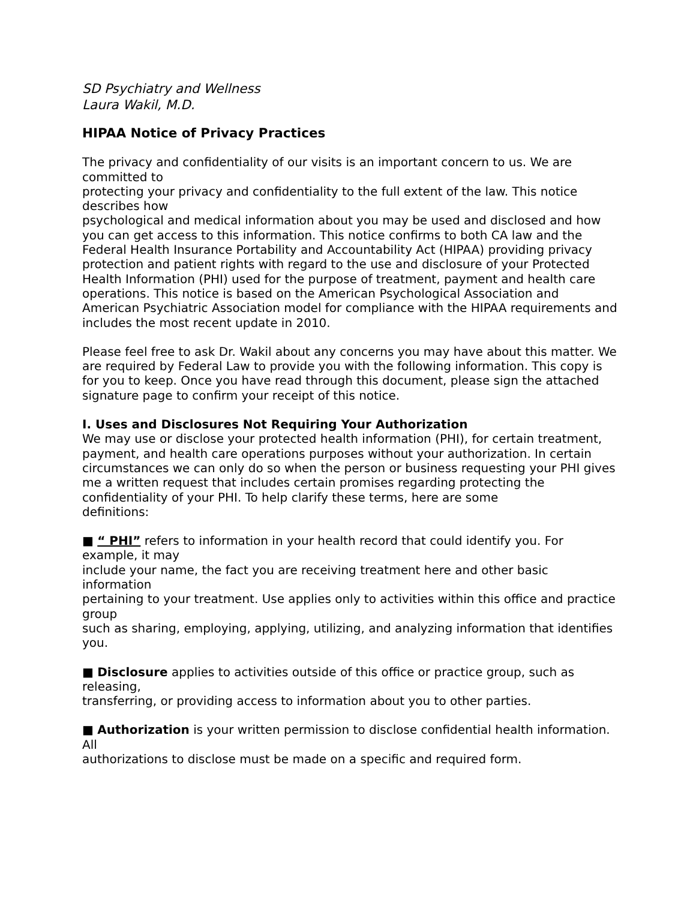SD Psychiatry and Wellness
Laura Wakil, M.D.
HIPAA Notice of Privacy Practices
The privacy and confidentiality of our visits is an important concern to us. We are committed to
protecting your privacy and confidentiality to the full extent of the law. This notice describes how
psychological and medical information about you may be used and disclosed and how you can get access to this information. This notice confirms to both CA law and the Federal Health Insurance Portability and Accountability Act (HIPAA) providing privacy protection and patient rights with regard to the use and disclosure of your Protected Health Information (PHI) used for the purpose of treatment, payment and health care operations. This notice is based on the American Psychological Association and American Psychiatric Association model for compliance with the HIPAA requirements and includes the most recent update in 2010.
Please feel free to ask Dr. Wakil about any concerns you may have about this matter. We are required by Federal Law to provide you with the following information. This copy is for you to keep. Once you have read through this document, please sign the attached signature page to confirm your receipt of this notice.
I. Uses and Disclosures Not Requiring Your Authorization
We may use or disclose your protected health information (PHI), for certain treatment, payment, and health care operations purposes without your authorization. In certain circumstances we can only do so when the person or business requesting your PHI gives me a written request that includes certain promises regarding protecting the confidentiality of your PHI. To help clarify these terms, here are some
definitions:
■ “ PHI” refers to information in your health record that could identify you. For example, it may
include your name, the fact you are receiving treatment here and other basic information
pertaining to your treatment. Use applies only to activities within this office and practice group
such as sharing, employing, applying, utilizing, and analyzing information that identifies you.
■ Disclosure applies to activities outside of this office or practice group, such as releasing,
transferring, or providing access to information about you to other parties.
■ Authorization is your written permission to disclose confidential health information. All
authorizations to disclose must be made on a specific and required form.